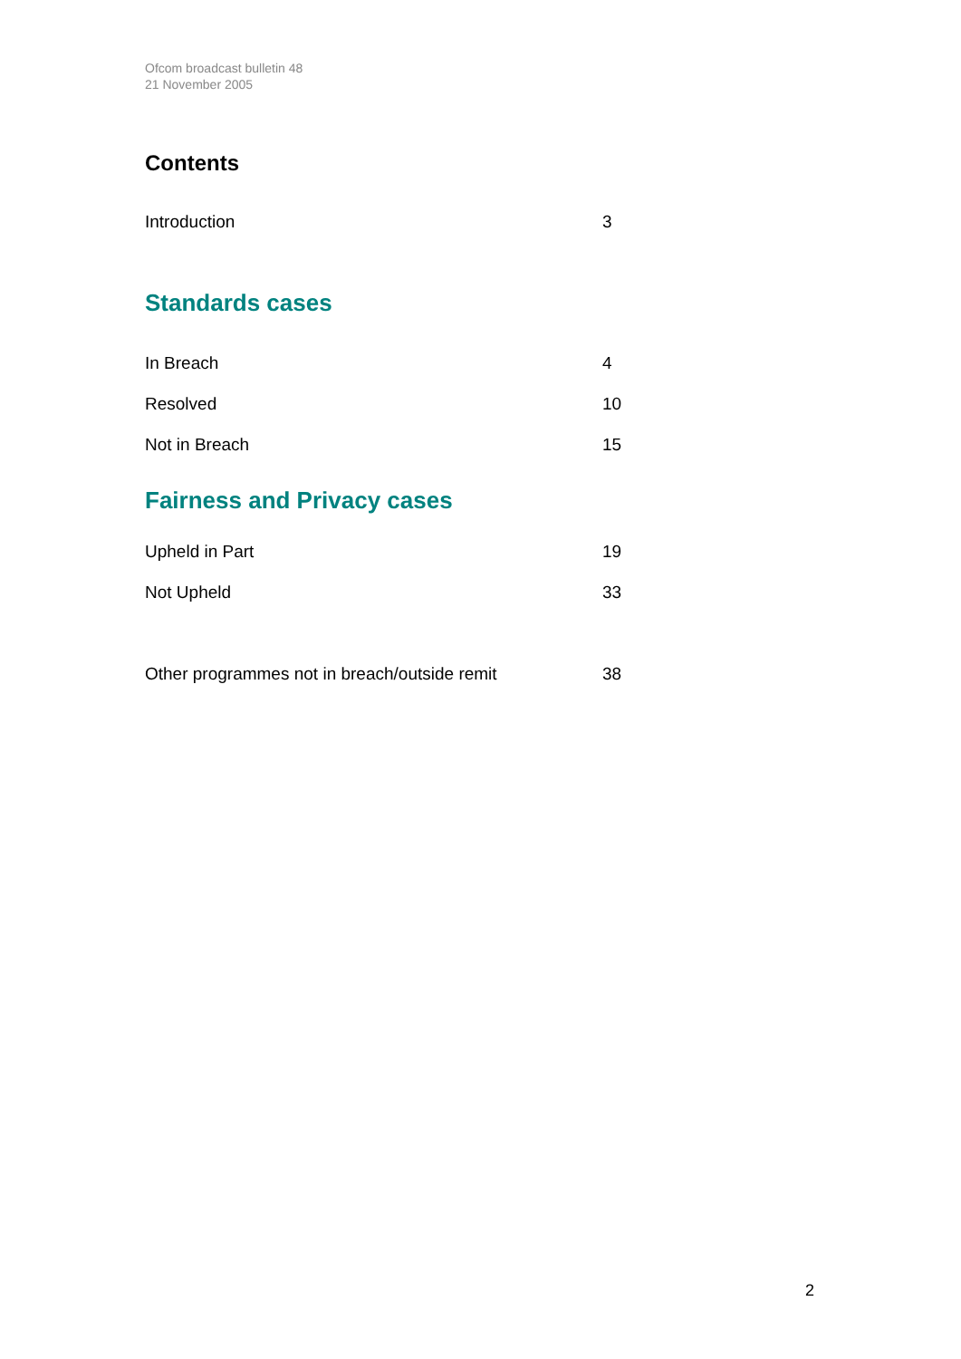Ofcom broadcast bulletin 48
21 November 2005
Contents
Introduction 3
Standards cases
In Breach 4
Resolved 10
Not in Breach 15
Fairness and Privacy cases
Upheld in Part 19
Not Upheld 33
Other programmes not in breach/outside remit 38
2